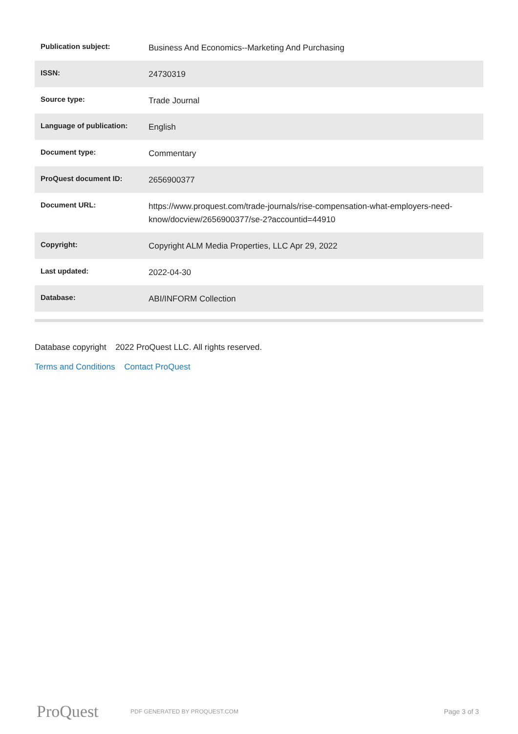| Publication subject: | Business And Economics--Marketing And Purchasing |
| ISSN: | 24730319 |
| Source type: | Trade Journal |
| Language of publication: | English |
| Document type: | Commentary |
| ProQuest document ID: | 2656900377 |
| Document URL: | https://www.proquest.com/trade-journals/rise-compensation-what-employers-need-know/docview/2656900377/se-2?accountid=44910 |
| Copyright: | Copyright ALM Media Properties, LLC Apr 29, 2022 |
| Last updated: | 2022-04-30 |
| Database: | ABI/INFORM Collection |
Database copyright 2022 ProQuest LLC. All rights reserved.
Terms and Conditions Contact ProQuest
ProQuest
PDF GENERATED BY PROQUEST.COM
Page 3 of 3